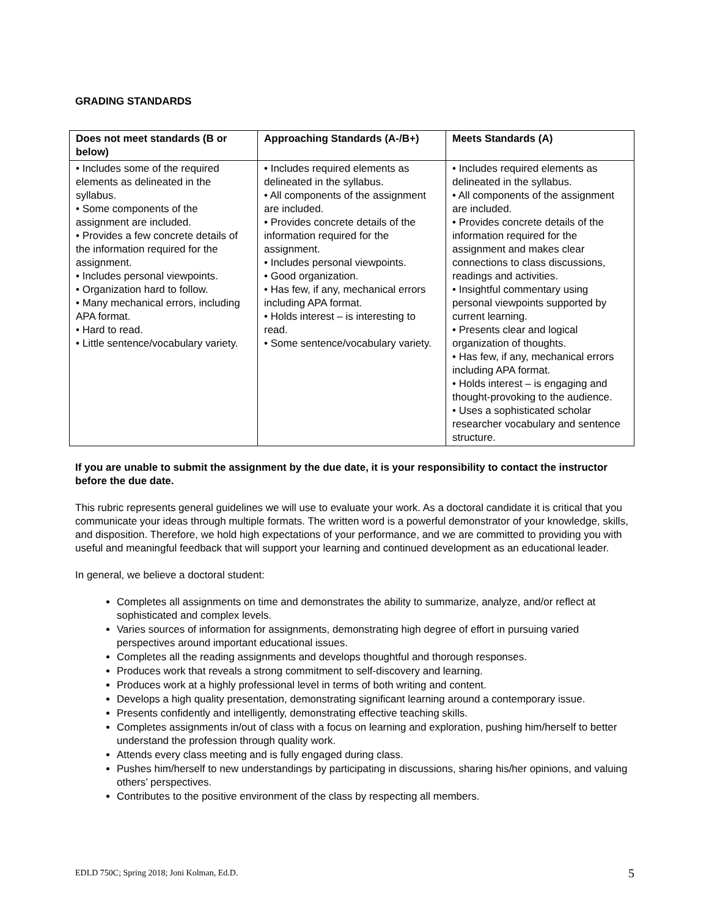GRADING STANDARDS
| Does not meet standards (B or below) | Approaching Standards (A-/B+) | Meets Standards (A) |
| --- | --- | --- |
| • Includes some of the required elements as delineated in the syllabus. • Some components of the assignment are included. • Provides a few concrete details of the information required for the assignment. • Includes personal viewpoints. • Organization hard to follow. • Many mechanical errors, including APA format. • Hard to read. • Little sentence/vocabulary variety. | • Includes required elements as delineated in the syllabus. • All components of the assignment are included. • Provides concrete details of the information required for the assignment. • Includes personal viewpoints. • Good organization. • Has few, if any, mechanical errors including APA format. • Holds interest – is interesting to read. • Some sentence/vocabulary variety. | • Includes required elements as delineated in the syllabus. • All components of the assignment are included. • Provides concrete details of the information required for the assignment and makes clear connections to class discussions, readings and activities. • Insightful commentary using personal viewpoints supported by current learning. • Presents clear and logical organization of thoughts. • Has few, if any, mechanical errors including APA format. • Holds interest – is engaging and thought-provoking to the audience. • Uses a sophisticated scholar researcher vocabulary and sentence structure. |
If you are unable to submit the assignment by the due date, it is your responsibility to contact the instructor before the due date.
This rubric represents general guidelines we will use to evaluate your work. As a doctoral candidate it is critical that you communicate your ideas through multiple formats. The written word is a powerful demonstrator of your knowledge, skills, and disposition. Therefore, we hold high expectations of your performance, and we are committed to providing you with useful and meaningful feedback that will support your learning and continued development as an educational leader.
In general, we believe a doctoral student:
Completes all assignments on time and demonstrates the ability to summarize, analyze, and/or reflect at sophisticated and complex levels.
Varies sources of information for assignments, demonstrating high degree of effort in pursuing varied perspectives around important educational issues.
Completes all the reading assignments and develops thoughtful and thorough responses.
Produces work that reveals a strong commitment to self-discovery and learning.
Produces work at a highly professional level in terms of both writing and content.
Develops a high quality presentation, demonstrating significant learning around a contemporary issue.
Presents confidently and intelligently, demonstrating effective teaching skills.
Completes assignments in/out of class with a focus on learning and exploration, pushing him/herself to better understand the profession through quality work.
Attends every class meeting and is fully engaged during class.
Pushes him/herself to new understandings by participating in discussions, sharing his/her opinions, and valuing others’ perspectives.
Contributes to the positive environment of the class by respecting all members.
EDLD 750C; Spring 2018; Joni Kolman, Ed.D. 5